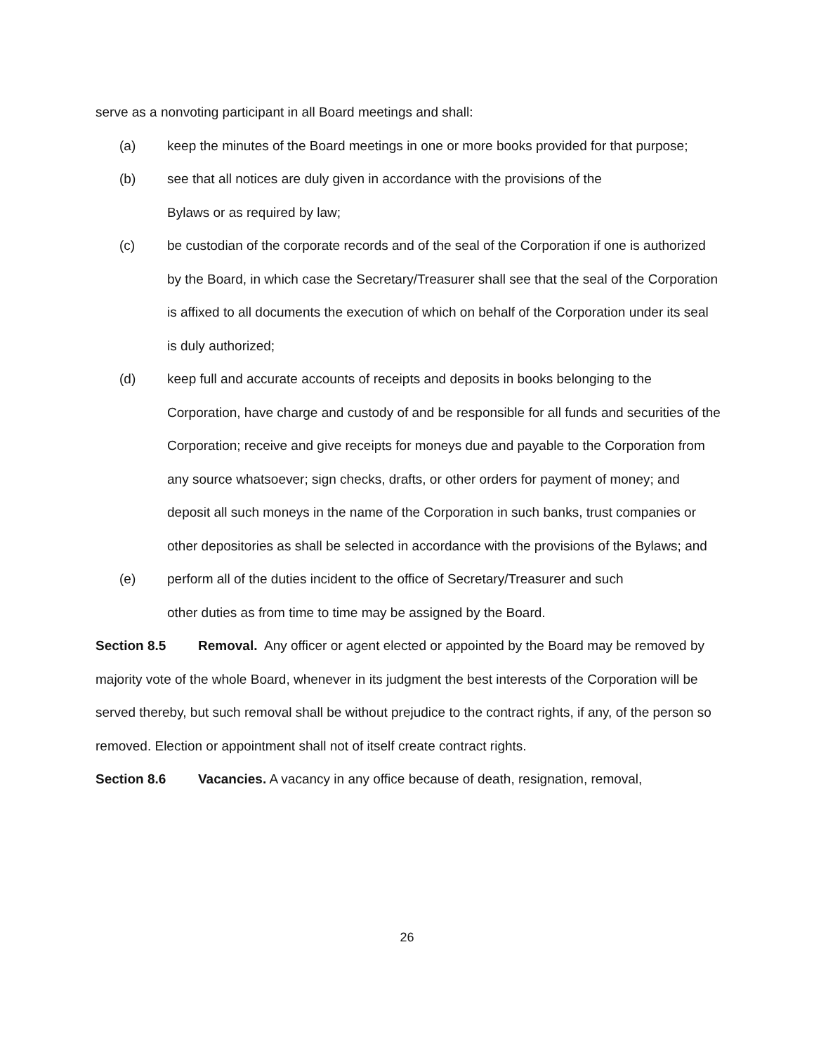serve as a nonvoting participant in all Board meetings and shall:
(a) keep the minutes of the Board meetings in one or more books provided for that purpose;
(b) see that all notices are duly given in accordance with the provisions of the
Bylaws or as required by law;
(c) be custodian of the corporate records and of the seal of the Corporation if one is authorized by the Board, in which case the Secretary/Treasurer shall see that the seal of the Corporation is affixed to all documents the execution of which on behalf of the Corporation under its seal is duly authorized;
(d) keep full and accurate accounts of receipts and deposits in books belonging to the Corporation, have charge and custody of and be responsible for all funds and securities of the Corporation; receive and give receipts for moneys due and payable to the Corporation from any source whatsoever; sign checks, drafts, or other orders for payment of money; and deposit all such moneys in the name of the Corporation in such banks, trust companies or other depositories as shall be selected in accordance with the provisions of the Bylaws; and
(e) perform all of the duties incident to the office of Secretary/Treasurer and such
other duties as from time to time may be assigned by the Board.
Section 8.5 Removal. Any officer or agent elected or appointed by the Board may be removed by majority vote of the whole Board, whenever in its judgment the best interests of the Corporation will be served thereby, but such removal shall be without prejudice to the contract rights, if any, of the person so removed. Election or appointment shall not of itself create contract rights.
Section 8.6 Vacancies. A vacancy in any office because of death, resignation, removal,
26